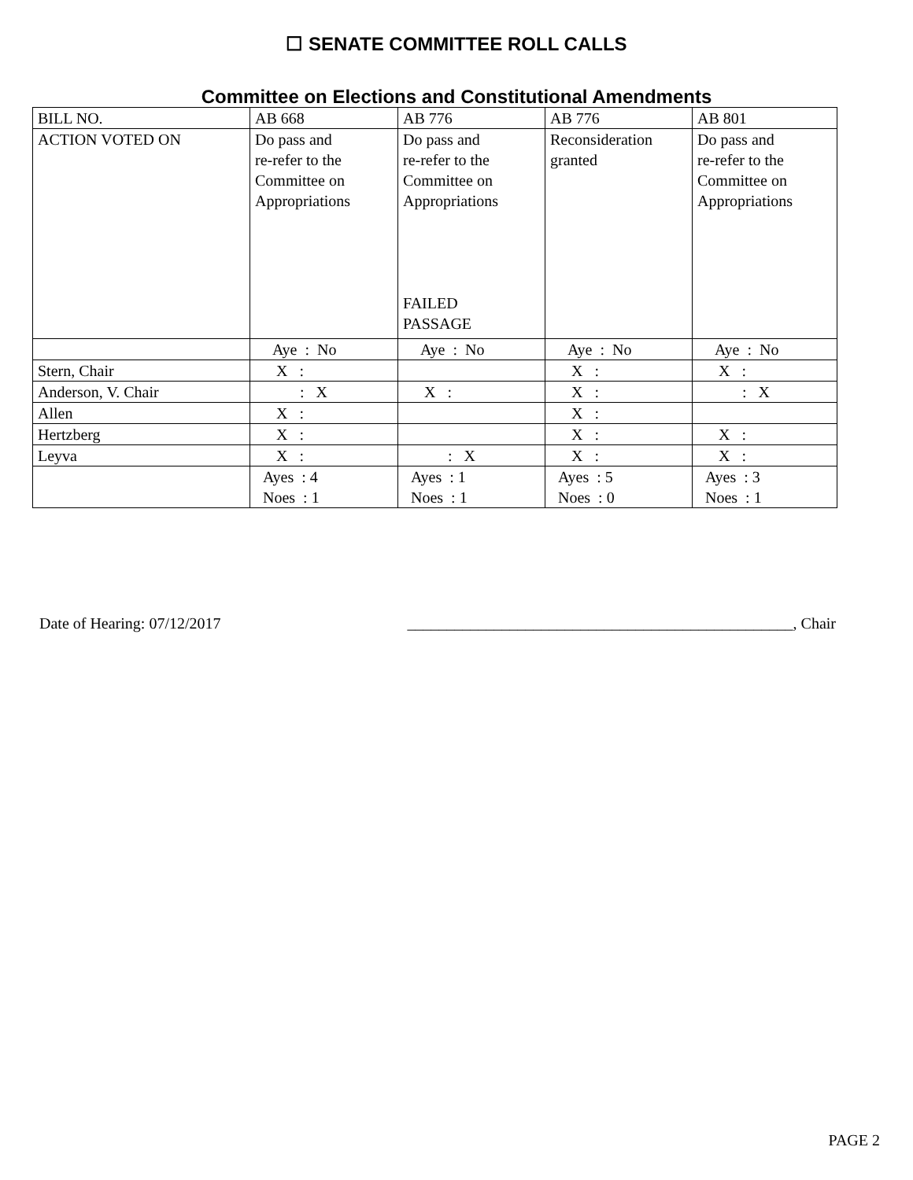☐ SENATE COMMITTEE ROLL CALLS
Committee on Elections and Constitutional Amendments
| BILL NO. | AB 668 | AB 776 | AB 776 | AB 801 |
| ACTION VOTED ON | Do pass and re-refer to the Committee on Appropriations | Do pass and re-refer to the Committee on Appropriations FAILED PASSAGE | Reconsideration granted | Do pass and re-refer to the Committee on Appropriations |
| | Aye : No | Aye : No | Aye : No | Aye : No |
| Stern, Chair | X : | | X : | X : |
| Anderson, V. Chair | : X | X : | X : | : X |
| Allen | X : | | X : | |
| Hertzberg | X : | | X : | X : |
| Leyva | X : | : X | X : | X : |
| | Ayes : 4 Noes : 1 | Ayes : 1 Noes : 1 | Ayes : 5 Noes : 0 | Ayes : 3 Noes : 1 |
Date of Hearing: 07/12/2017 _________________________________________________, Chair
PAGE 2